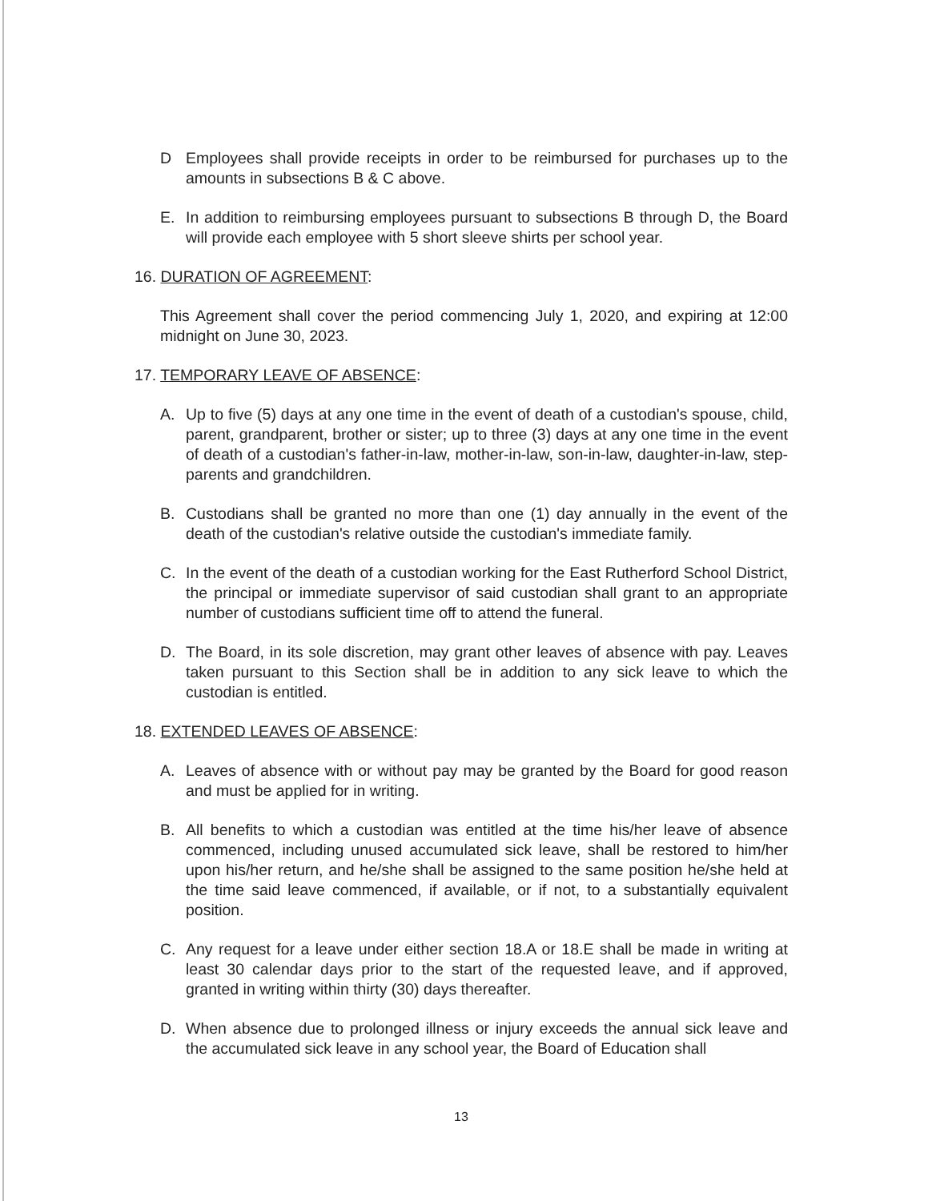D Employees shall provide receipts in order to be reimbursed for purchases up to the amounts in subsections B & C above.
E. In addition to reimbursing employees pursuant to subsections B through D, the Board will provide each employee with 5 short sleeve shirts per school year.
16. DURATION OF AGREEMENT:
This Agreement shall cover the period commencing July 1, 2020, and expiring at 12:00 midnight on June 30, 2023.
17. TEMPORARY LEAVE OF ABSENCE:
A. Up to five (5) days at any one time in the event of death of a custodian's spouse, child, parent, grandparent, brother or sister; up to three (3) days at any one time in the event of death of a custodian's father-in-law, mother-in-law, son-in-law, daughter-in-law, step-parents and grandchildren.
B. Custodians shall be granted no more than one (1) day annually in the event of the death of the custodian's relative outside the custodian's immediate family.
C. In the event of the death of a custodian working for the East Rutherford School District, the principal or immediate supervisor of said custodian shall grant to an appropriate number of custodians sufficient time off to attend the funeral.
D. The Board, in its sole discretion, may grant other leaves of absence with pay. Leaves taken pursuant to this Section shall be in addition to any sick leave to which the custodian is entitled.
18. EXTENDED LEAVES OF ABSENCE:
A. Leaves of absence with or without pay may be granted by the Board for good reason and must be applied for in writing.
B. All benefits to which a custodian was entitled at the time his/her leave of absence commenced, including unused accumulated sick leave, shall be restored to him/her upon his/her return, and he/she shall be assigned to the same position he/she held at the time said leave commenced, if available, or if not, to a substantially equivalent position.
C. Any request for a leave under either section 18.A or 18.E shall be made in writing at least 30 calendar days prior to the start of the requested leave, and if approved, granted in writing within thirty (30) days thereafter.
D. When absence due to prolonged illness or injury exceeds the annual sick leave and the accumulated sick leave in any school year, the Board of Education shall
13